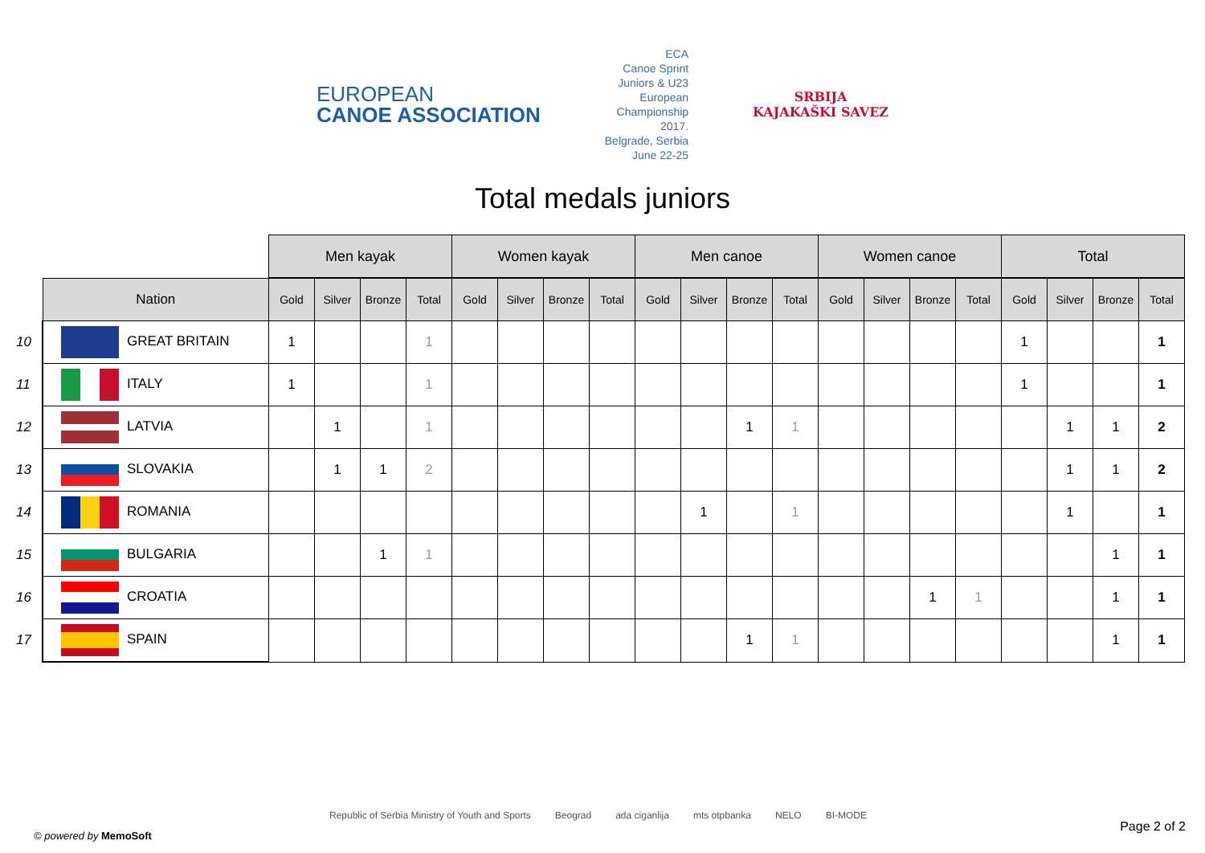EUROPEAN
CANOE ASSOCIATION
ECA
Canoe Sprint
Juniors & U23
European
Championship
2017.
Belgrade, Serbia
June 22-25
SRBIJA
KAJAKAŠKI SAVEZ
Total medals juniors
| | | Men kayak | | | | Women kayak | | | | Men canoe | | | | Women canoe | | | | Total | | | |
| | Nation | Gold | Silver | Bronze | Total | Gold | Silver | Bronze | Total | Gold | Silver | Bronze | Total | Gold | Silver | Bronze | Total | Gold | Silver | Bronze | Total |
| 10 | GREAT BRITAIN | 1 | | | 1 | | | | | | | | | | | | | 1 | | | 1 |
| 11 | ITALY | 1 | | | 1 | | | | | | | | | | | | | 1 | | | 1 |
| 12 | LATVIA | | 1 | | 1 | | | | | | | 1 | 1 | | | | | | 1 | 1 | 2 |
| 13 | SLOVAKIA | | 1 | 1 | 2 | | | | | | | | | | | | | | 1 | 1 | 2 |
| 14 | ROMANIA | | | | | | | | | | 1 | | 1 | | | | | | 1 | | 1 |
| 15 | BULGARIA | | | 1 | 1 | | | | | | | | | | | | | | | 1 | 1 |
| 16 | CROATIA | | | | | | | | | | | | | | | 1 | 1 | | | 1 | 1 |
| 17 | SPAIN | | | | | | | | | | | 1 | 1 | | | | | | | 1 | 1 |
Republic of Serbia Ministry of Youth and Sports Beograd ada ciganlija mts otpbanka NELO BI-MODE
© powered by MemoSoft
Page 2 of 2